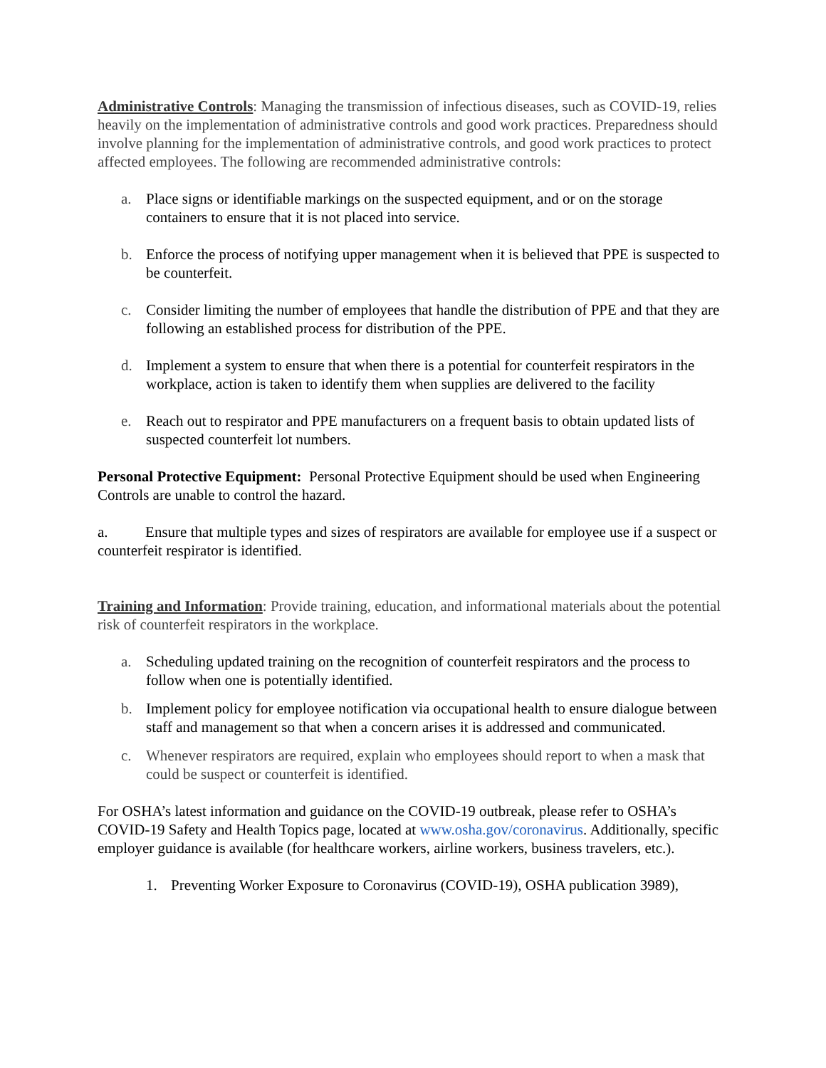Administrative Controls: Managing the transmission of infectious diseases, such as COVID-19, relies heavily on the implementation of administrative controls and good work practices. Preparedness should involve planning for the implementation of administrative controls, and good work practices to protect affected employees. The following are recommended administrative controls:
a. Place signs or identifiable markings on the suspected equipment, and or on the storage containers to ensure that it is not placed into service.
b. Enforce the process of notifying upper management when it is believed that PPE is suspected to be counterfeit.
c. Consider limiting the number of employees that handle the distribution of PPE and that they are following an established process for distribution of the PPE.
d. Implement a system to ensure that when there is a potential for counterfeit respirators in the workplace, action is taken to identify them when supplies are delivered to the facility
e. Reach out to respirator and PPE manufacturers on a frequent basis to obtain updated lists of suspected counterfeit lot numbers.
Personal Protective Equipment: Personal Protective Equipment should be used when Engineering Controls are unable to control the hazard.
a. Ensure that multiple types and sizes of respirators are available for employee use if a suspect or counterfeit respirator is identified.
Training and Information: Provide training, education, and informational materials about the potential risk of counterfeit respirators in the workplace.
a. Scheduling updated training on the recognition of counterfeit respirators and the process to follow when one is potentially identified.
b. Implement policy for employee notification via occupational health to ensure dialogue between staff and management so that when a concern arises it is addressed and communicated.
c. Whenever respirators are required, explain who employees should report to when a mask that could be suspect or counterfeit is identified.
For OSHA’s latest information and guidance on the COVID-19 outbreak, please refer to OSHA’s COVID-19 Safety and Health Topics page, located at www.osha.gov/coronavirus. Additionally, specific employer guidance is available (for healthcare workers, airline workers, business travelers, etc.).
1. Preventing Worker Exposure to Coronavirus (COVID-19), OSHA publication 3989),